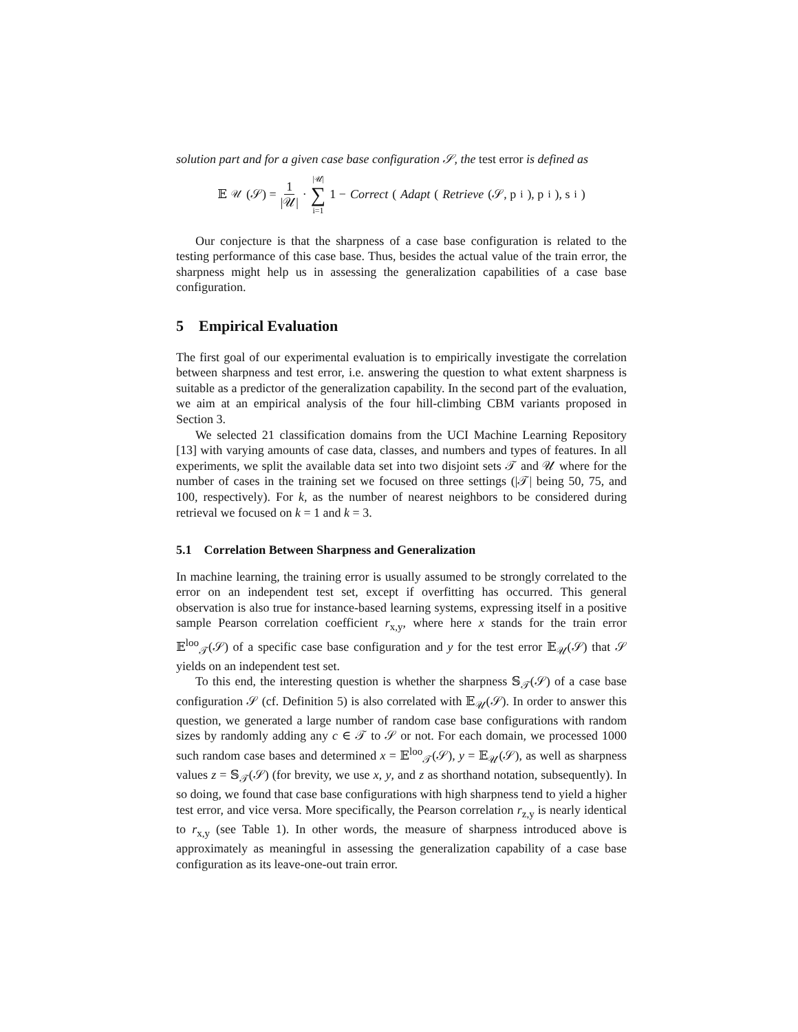solution part and for a given case base configuration 𝒮, the test error is defined as
𝔼<sub>𝒰</sub>(𝒮) = 1 |𝒰| · |𝒰| ∑ i=1 1 − Correct (Adapt (Retrieve (𝒮, p<sub>i</sub>), p<sub>i</sub>), s<sub>i</sub>)
Our conjecture is that the sharpness of a case base configuration is related to the testing performance of this case base. Thus, besides the actual value of the train error, the sharpness might help us in assessing the generalization capabilities of a case base configuration.
5 Empirical Evaluation
The first goal of our experimental evaluation is to empirically investigate the correlation between sharpness and test error, i.e. answering the question to what extent sharpness is suitable as a predictor of the generalization capability. In the second part of the evaluation, we aim at an empirical analysis of the four hill-climbing CBM variants proposed in Section 3.
We selected 21 classification domains from the UCI Machine Learning Repository [13] with varying amounts of case data, classes, and numbers and types of features. In all experiments, we split the available data set into two disjoint sets 𝒯 and 𝒰 where for the number of cases in the training set we focused on three settings (|𝒯| being 50, 75, and 100, respectively). For k, as the number of nearest neighbors to be considered during retrieval we focused on k = 1 and k = 3.
5.1 Correlation Between Sharpness and Generalization
In machine learning, the training error is usually assumed to be strongly correlated to the error on an independent test set, except if overfitting has occurred. This general observation is also true for instance-based learning systems, expressing itself in a positive sample Pearson correlation coefficient r<sub>x,y</sub>, where here x stands for the train error 𝔼<sup>loo</sup><sub>𝒯</sub>(𝒮) of a specific case base configuration and y for the test error 𝔼<sub>𝒰</sub>(𝒮) that 𝒮 yields on an independent test set.
To this end, the interesting question is whether the sharpness 𝕊<sub>𝒯</sub>(𝒮) of a case base configuration 𝒮 (cf. Definition 5) is also correlated with 𝔼<sub>𝒰</sub>(𝒮). In order to answer this question, we generated a large number of random case base configurations with random sizes by randomly adding any c ∈ 𝒯 to 𝒮 or not. For each domain, we processed 1000 such random case bases and determined x = 𝔼<sup>loo</sup><sub>𝒯</sub>(𝒮), y = 𝔼<sub>𝒰</sub>(𝒮), as well as sharpness values z = 𝕊<sub>𝒯</sub>(𝒮) (for brevity, we use x, y, and z as shorthand notation, subsequently). In so doing, we found that case base configurations with high sharpness tend to yield a higher test error, and vice versa. More specifically, the Pearson correlation r<sub>z,y</sub> is nearly identical to r<sub>x,y</sub> (see Table 1). In other words, the measure of sharpness introduced above is approximately as meaningful in assessing the generalization capability of a case base configuration as its leave-one-out train error.